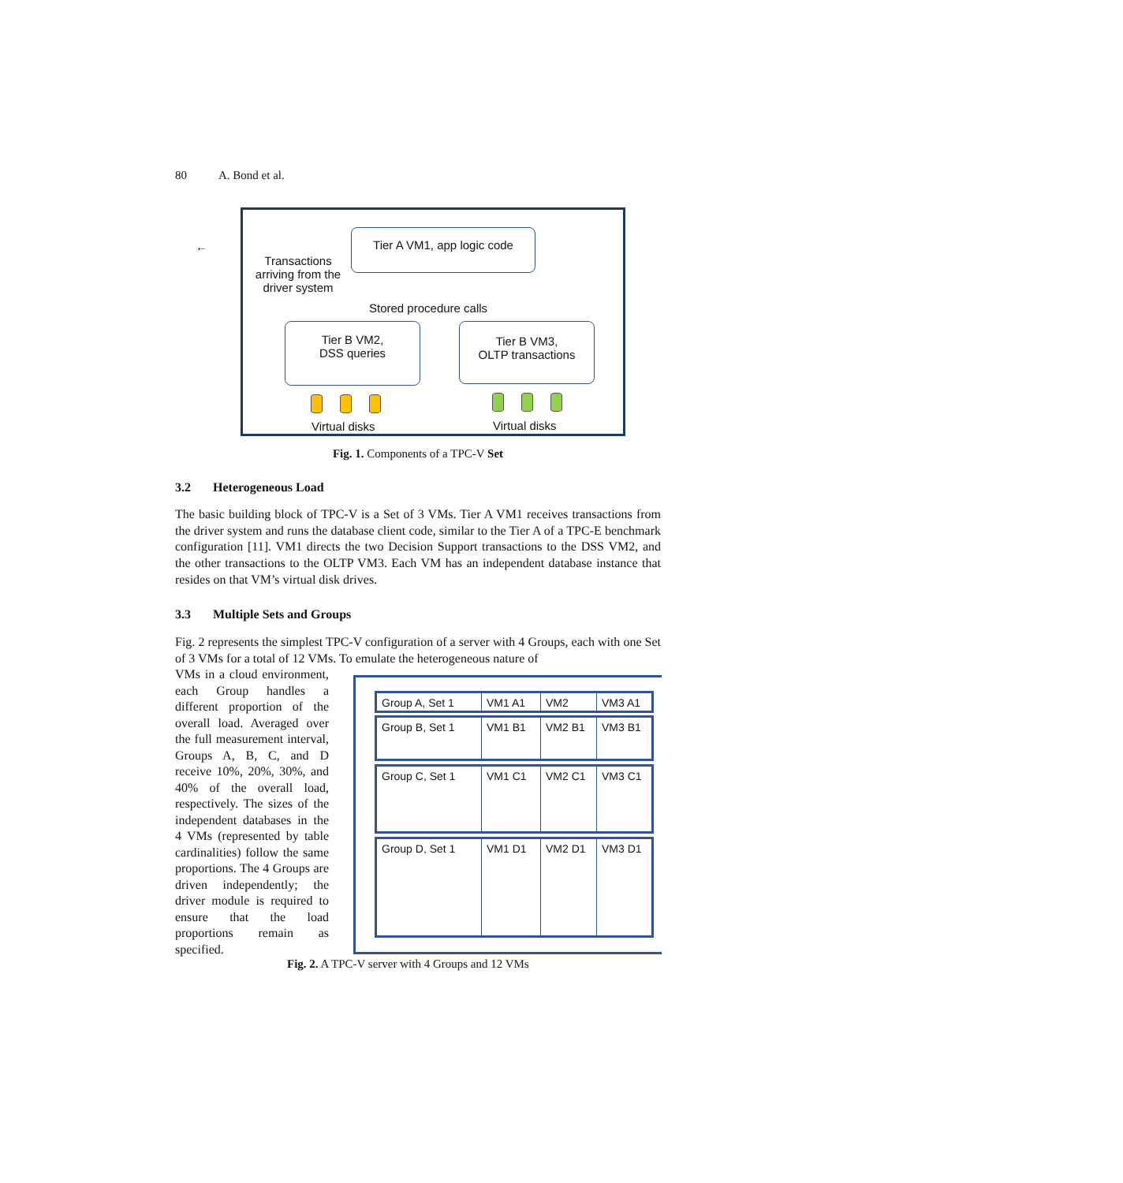80 A. Bond et al.
←
Transactions arriving from the driver system
Tier A VM1, app logic code
Stored procedure calls
Tier B VM2,
DSS queries
Tier B VM3,
OLTP transactions
Virtual disks Virtual disks
Fig. 1. Components of a TPC-V Set
3.2 Heterogeneous Load
The basic building block of TPC-V is a Set of 3 VMs. Tier A VM1 receives transactions from the driver system and runs the database client code, similar to the Tier A of a TPC-E benchmark configuration [11]. VM1 directs the two Decision Support transactions to the DSS VM2, and the other transactions to the OLTP VM3. Each VM has an independent database instance that resides on that VM’s virtual disk drives.
3.3 Multiple Sets and Groups
Fig. 2 represents the simplest TPC-V configuration of a server with 4 Groups, each with one Set of 3 VMs for a total of 12 VMs. To emulate the heterogeneous nature of
VMs in a cloud environment, each Group handles a different proportion of the overall load. Averaged over the full measurement interval, Groups A, B, C, and D receive 10%, 20%, 30%, and 40% of the overall load, respectively. The sizes of the independent databases in the 4 VMs (represented by table cardinalities) follow the same proportions. The 4 Groups are driven independently; the driver module is required to ensure that the load proportions remain as specified.
Group A, Set 1 VM1 A1 VM2 VM3 A1
Group B, Set 1 VM1 B1 VM2 B1 VM3 B1
Group C, Set 1 VM1 C1 VM2 C1 VM3 C1
Group D, Set 1 VM1 D1 VM2 D1 VM3 D1
Fig. 2. A TPC-V server with 4 Groups and 12 VMs